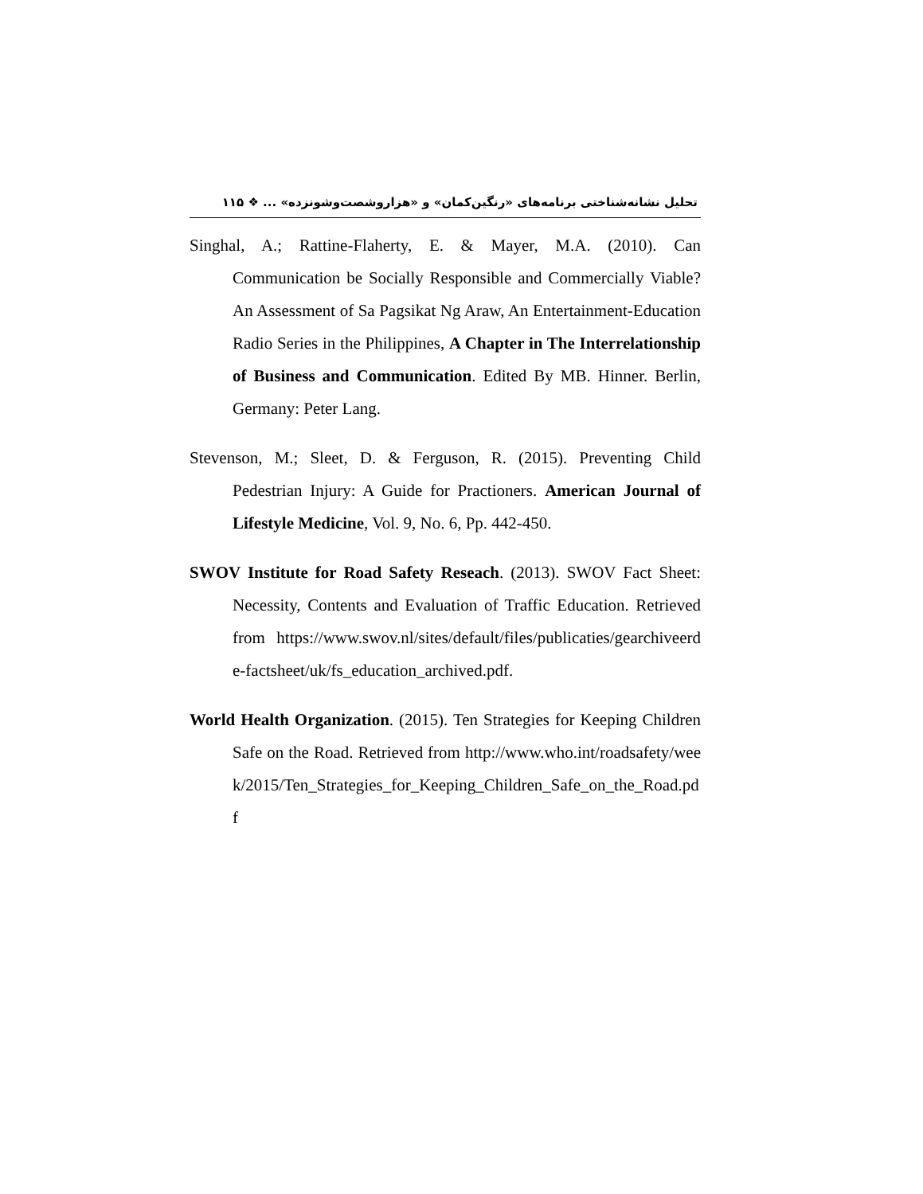تحلیل نشانه‌شناختی برنامه‌های «رنگین‌کمان» و «هزاروشصت‌وشونزده» ... ❖ ۱۱۵
Singhal, A.; Rattine-Flaherty, E. & Mayer, M.A. (2010). Can Communication be Socially Responsible and Commercially Viable? An Assessment of Sa Pagsikat Ng Araw, An Entertainment-Education Radio Series in the Philippines, A Chapter in The Interrelationship of Business and Communication. Edited By MB. Hinner. Berlin, Germany: Peter Lang.
Stevenson, M.; Sleet, D. & Ferguson, R. (2015). Preventing Child Pedestrian Injury: A Guide for Practioners. American Journal of Lifestyle Medicine, Vol. 9, No. 6, Pp. 442-450.
SWOV Institute for Road Safety Reseach. (2013). SWOV Fact Sheet: Necessity, Contents and Evaluation of Traffic Education. Retrieved from https://www.swov.nl/sites/default/files/publicaties/gearchiveerde-factsheet/uk/fs_education_archived.pdf.
World Health Organization. (2015). Ten Strategies for Keeping Children Safe on the Road. Retrieved from http://www.who.int/roadsafety/week/2015/Ten_Strategies_for_Keeping_Children_Safe_on_the_Road.pdf